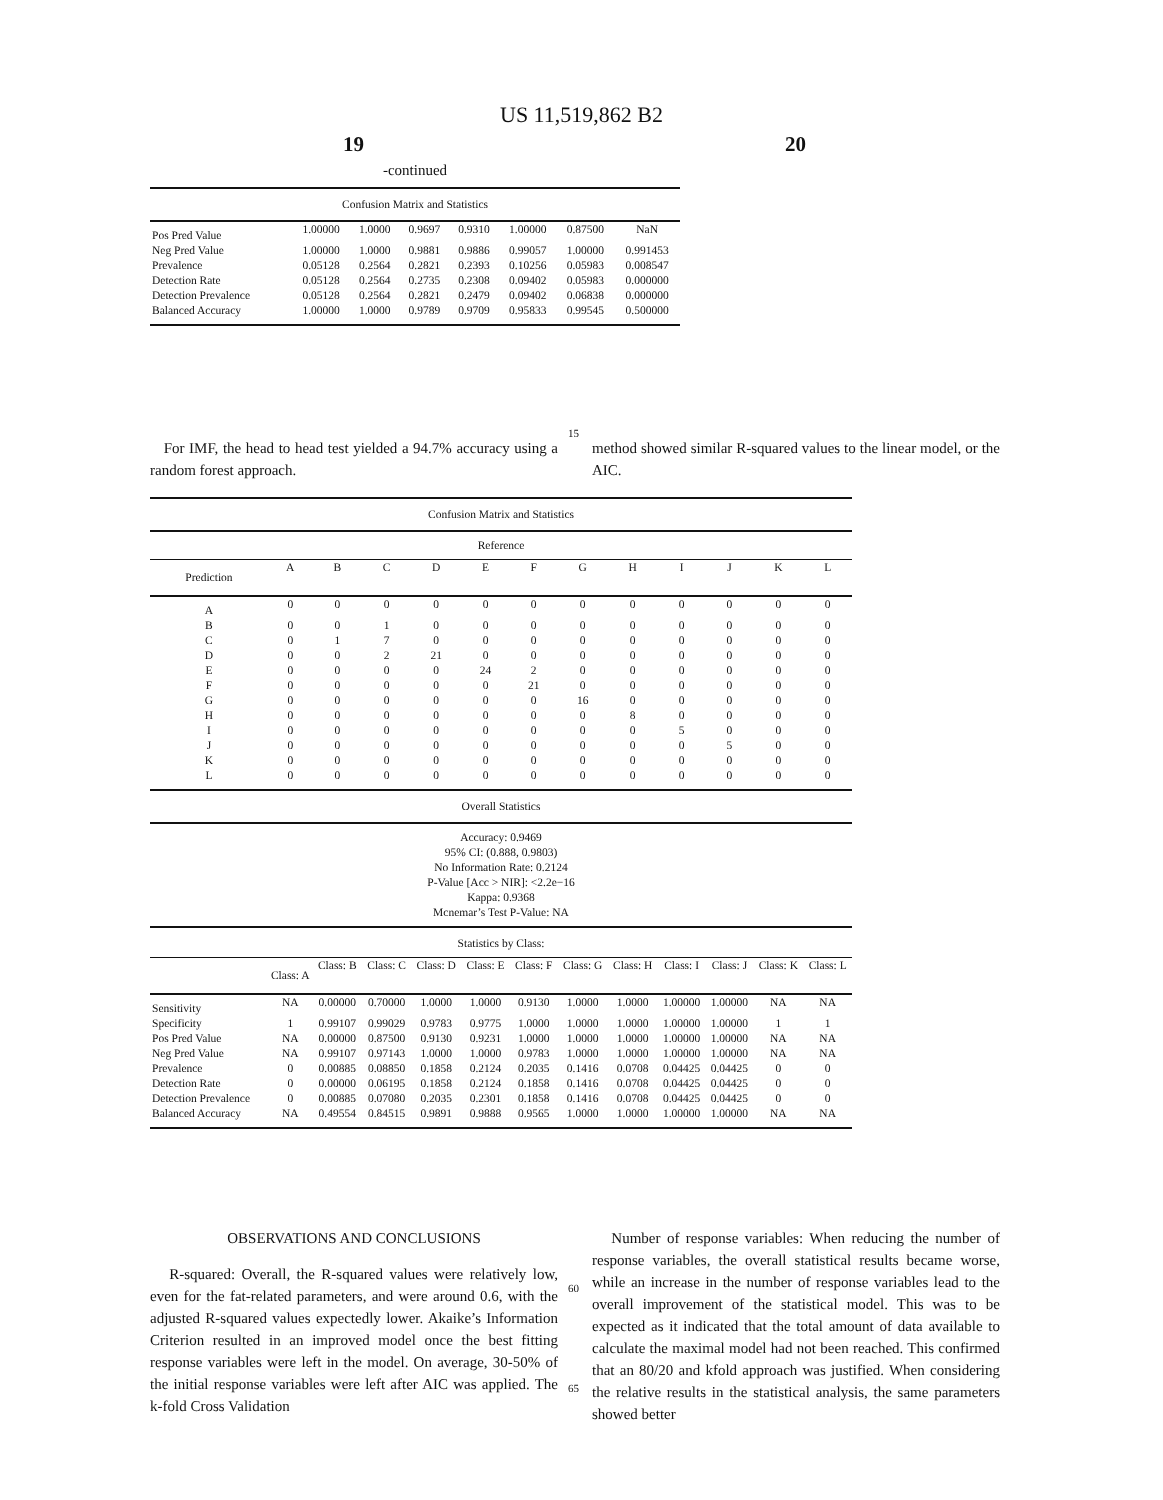US 11,519,862 B2
19 20
-continued
| Confusion Matrix and Statistics | | | | | | | |
| --- | --- | --- | --- | --- | --- | --- | --- |
| Pos Pred Value | 1.00000 | 1.0000 | 0.9697 | 0.9310 | 1.00000 | 0.87500 | NaN |
| Neg Pred Value | 1.00000 | 1.0000 | 0.9881 | 0.9886 | 0.99057 | 1.00000 | 0.991453 |
| Prevalence | 0.05128 | 0.2564 | 0.2821 | 0.2393 | 0.10256 | 0.05983 | 0.008547 |
| Detection Rate | 0.05128 | 0.2564 | 0.2735 | 0.2308 | 0.09402 | 0.05983 | 0.000000 |
| Detection Prevalence | 0.05128 | 0.2564 | 0.2821 | 0.2479 | 0.09402 | 0.06838 | 0.000000 |
| Balanced Accuracy | 1.00000 | 1.0000 | 0.9789 | 0.9709 | 0.95833 | 0.99545 | 0.500000 |
15
For IMF, the head to head test yielded a 94.7% accuracy using a random forest approach.
method showed similar R-squared values to the linear model, or the AIC.
| Confusion Matrix and Statistics | | | | | | | | | | | | |
| --- | --- | --- | --- | --- | --- | --- | --- | --- | --- | --- | --- | --- |
| Reference | | | | | | | | | | | | |
| Prediction | A | B | C | D | E | F | G | H | I | J | K | L |
| A | 0 | 0 | 0 | 0 | 0 | 0 | 0 | 0 | 0 | 0 | 0 | 0 |
| B | 0 | 0 | 1 | 0 | 0 | 0 | 0 | 0 | 0 | 0 | 0 | 0 |
| C | 0 | 1 | 7 | 0 | 0 | 0 | 0 | 0 | 0 | 0 | 0 | 0 |
| D | 0 | 0 | 2 | 21 | 0 | 0 | 0 | 0 | 0 | 0 | 0 | 0 |
| E | 0 | 0 | 0 | 0 | 24 | 2 | 0 | 0 | 0 | 0 | 0 | 0 |
| F | 0 | 0 | 0 | 0 | 0 | 21 | 0 | 0 | 0 | 0 | 0 | 0 |
| G | 0 | 0 | 0 | 0 | 0 | 0 | 16 | 0 | 0 | 0 | 0 | 0 |
| H | 0 | 0 | 0 | 0 | 0 | 0 | 0 | 8 | 0 | 0 | 0 | 0 |
| I | 0 | 0 | 0 | 0 | 0 | 0 | 0 | 0 | 5 | 0 | 0 | 0 |
| J | 0 | 0 | 0 | 0 | 0 | 0 | 0 | 0 | 0 | 5 | 0 | 0 |
| K | 0 | 0 | 0 | 0 | 0 | 0 | 0 | 0 | 0 | 0 | 0 | 0 |
| L | 0 | 0 | 0 | 0 | 0 | 0 | 0 | 0 | 0 | 0 | 0 | 0 |
| Overall Statistics | | | | | | | | | | | | |
| Accuracy: 0.9469 95% CI: (0.888, 0.9803) No Information Rate: 0.2124 P-Value [Acc > NIR]: <2.2e−16 Kappa: 0.9368 Mcnemar’s Test P-Value: NA | | | | | | | | | | | | |
| Statistics by Class: | | | | | | | | | | | | |
| | Class: A | Class: B | Class: C | Class: D | Class: E | Class: F | Class: G | Class: H | Class: I | Class: J | Class: K | Class: L |
| Sensitivity | NA | 0.00000 | 0.70000 | 1.0000 | 1.0000 | 0.9130 | 1.0000 | 1.0000 | 1.00000 | 1.00000 | NA | NA |
| Specificity | 1 | 0.99107 | 0.99029 | 0.9783 | 0.9775 | 1.0000 | 1.0000 | 1.0000 | 1.00000 | 1.00000 | 1 | 1 |
| Pos Pred Value | NA | 0.00000 | 0.87500 | 0.9130 | 0.9231 | 1.0000 | 1.0000 | 1.0000 | 1.00000 | 1.00000 | NA | NA |
| Neg Pred Value | NA | 0.99107 | 0.97143 | 1.0000 | 1.0000 | 0.9783 | 1.0000 | 1.0000 | 1.00000 | 1.00000 | NA | NA |
| Prevalence | 0 | 0.00885 | 0.08850 | 0.1858 | 0.2124 | 0.2035 | 0.1416 | 0.0708 | 0.04425 | 0.04425 | 0 | 0 |
| Detection Rate | 0 | 0.00000 | 0.06195 | 0.1858 | 0.2124 | 0.1858 | 0.1416 | 0.0708 | 0.04425 | 0.04425 | 0 | 0 |
| Detection Prevalence | 0 | 0.00885 | 0.07080 | 0.2035 | 0.2301 | 0.1858 | 0.1416 | 0.0708 | 0.04425 | 0.04425 | 0 | 0 |
| Balanced Accuracy | NA | 0.49554 | 0.84515 | 0.9891 | 0.9888 | 0.9565 | 1.0000 | 1.0000 | 1.00000 | 1.00000 | NA | NA |
OBSERVATIONS AND CONCLUSIONS
R-squared: Overall, the R-squared values were relatively low, even for the fat-related parameters, and were around 0.6, with the adjusted R-squared values expectedly lower. Akaike’s Information Criterion resulted in an improved model once the best fitting response variables were left in the model. On average, 30-50% of the initial response variables were left after AIC was applied. The k-fold Cross Validation
60
65
Number of response variables: When reducing the number of response variables, the overall statistical results became worse, while an increase in the number of response variables lead to the overall improvement of the statistical model. This was to be expected as it indicated that the total amount of data available to calculate the maximal model had not been reached. This confirmed that an 80/20 and kfold approach was justified. When considering the relative results in the statistical analysis, the same parameters showed better